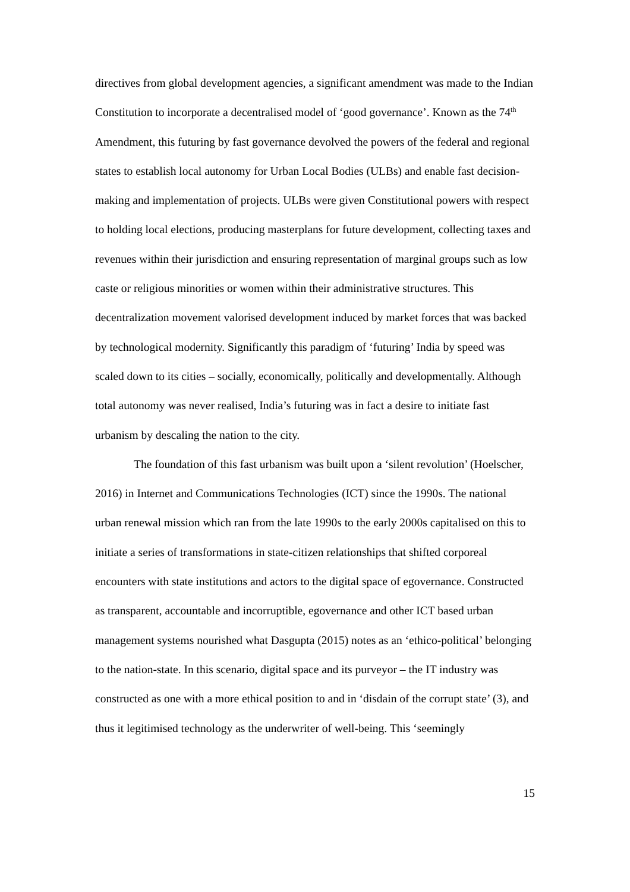directives from global development agencies, a significant amendment was made to the Indian Constitution to incorporate a decentralised model of ‘good governance’. Known as the 74<sup>th</sup> Amendment, this futuring by fast governance devolved the powers of the federal and regional states to establish local autonomy for Urban Local Bodies (ULBs) and enable fast decision-making and implementation of projects. ULBs were given Constitutional powers with respect to holding local elections, producing masterplans for future development, collecting taxes and revenues within their jurisdiction and ensuring representation of marginal groups such as low caste or religious minorities or women within their administrative structures. This decentralization movement valorised development induced by market forces that was backed by technological modernity. Significantly this paradigm of ‘futuring’ India by speed was scaled down to its cities – socially, economically, politically and developmentally. Although total autonomy was never realised, India’s futuring was in fact a desire to initiate fast urbanism by descaling the nation to the city.
The foundation of this fast urbanism was built upon a ‘silent revolution’ (Hoelscher, 2016) in Internet and Communications Technologies (ICT) since the 1990s. The national urban renewal mission which ran from the late 1990s to the early 2000s capitalised on this to initiate a series of transformations in state-citizen relationships that shifted corporeal encounters with state institutions and actors to the digital space of egovernance. Constructed as transparent, accountable and incorruptible, egovernance and other ICT based urban management systems nourished what Dasgupta (2015) notes as an ‘ethico-political’ belonging to the nation-state. In this scenario, digital space and its purveyor – the IT industry was constructed as one with a more ethical position to and in ‘disdain of the corrupt state’ (3), and thus it legitimised technology as the underwriter of well-being. This ‘seemingly
15